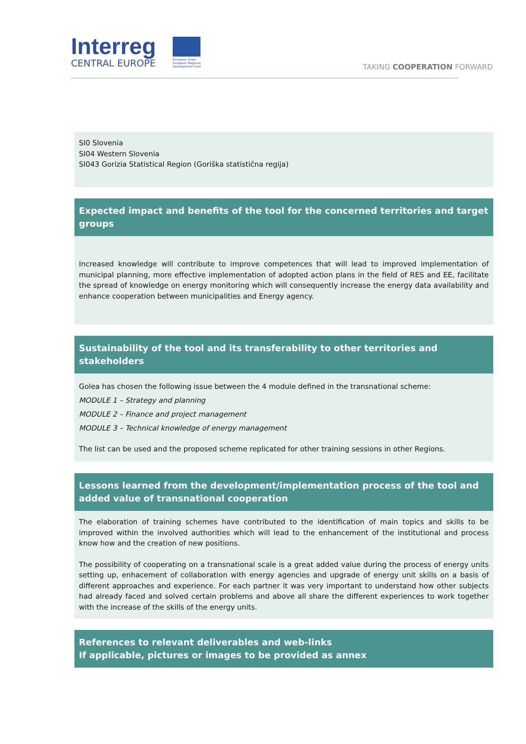Interreg
CENTRAL EUROPE
European Union
European Regional
Development Fund
TAKING COOPERATION FORWARD
SI0 Slovenia
SI04 Western Slovenia
SI043 Gorizia Statistical Region (Goriška statistična regija)
Expected impact and benefits of the tool for the concerned territories and target groups
Increased knowledge will contribute to improve competences that will lead to improved implementation of municipal planning, more effective implementation of adopted action plans in the field of RES and EE, facilitate the spread of knowledge on energy monitoring which will consequently increase the energy data availability and enhance cooperation between municipalities and Energy agency.
Sustainability of the tool and its transferability to other territories and stakeholders
Golea has chosen the following issue between the 4 module defined in the transnational scheme:
MODULE 1 – Strategy and planning
MODULE 2 – Finance and project management
MODULE 3 – Technical knowledge of energy management
The list can be used and the proposed scheme replicated for other training sessions in other Regions.
Lessons learned from the development/implementation process of the tool and added value of transnational cooperation
The elaboration of training schemes have contributed to the identification of main topics and skills to be improved within the involved authorities which will lead to the enhancement of the institutional and process know how and the creation of new positions.
The possibility of cooperating on a transnational scale is a great added value during the process of energy units setting up, enhacement of collaboration with energy agencies and upgrade of energy unit skills on a basis of different approaches and experience. For each partner it was very important to understand how other subjects had already faced and solved certain problems and above all share the different experiences to work together with the increase of the skills of the energy units.
References to relevant deliverables and web-links
If applicable, pictures or images to be provided as annex